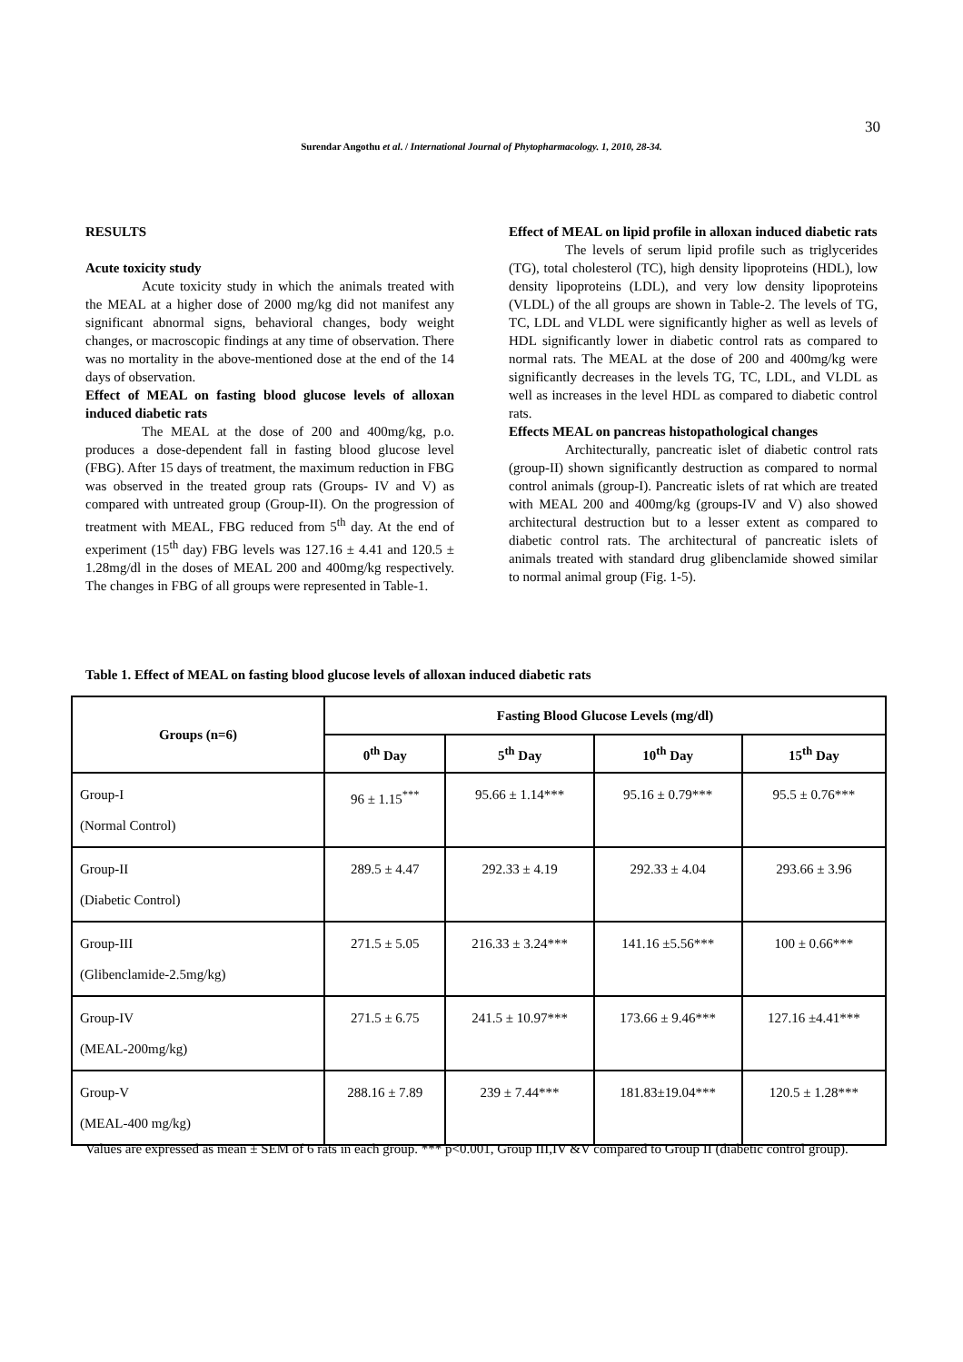30
Surendar Angothu et al. / International Journal of Phytopharmacology. 1, 2010, 28-34.
RESULTS
Acute toxicity study
Acute toxicity study in which the animals treated with the MEAL at a higher dose of 2000 mg/kg did not manifest any significant abnormal signs, behavioral changes, body weight changes, or macroscopic findings at any time of observation. There was no mortality in the above-mentioned dose at the end of the 14 days of observation.
Effect of MEAL on fasting blood glucose levels of alloxan induced diabetic rats
The MEAL at the dose of 200 and 400mg/kg, p.o. produces a dose-dependent fall in fasting blood glucose level (FBG). After 15 days of treatment, the maximum reduction in FBG was observed in the treated group rats (Groups- IV and V) as compared with untreated group (Group-II). On the progression of treatment with MEAL, FBG reduced from 5<sup>th</sup> day. At the end of experiment (15<sup>th</sup> day) FBG levels was 127.16 ± 4.41 and 120.5 ± 1.28mg/dl in the doses of MEAL 200 and 400mg/kg respectively. The changes in FBG of all groups were represented in Table-1.
Effect of MEAL on lipid profile in alloxan induced diabetic rats
The levels of serum lipid profile such as triglycerides (TG), total cholesterol (TC), high density lipoproteins (HDL), low density lipoproteins (LDL), and very low density lipoproteins (VLDL) of the all groups are shown in Table-2. The levels of TG, TC, LDL and VLDL were significantly higher as well as levels of HDL significantly lower in diabetic control rats as compared to normal rats. The MEAL at the dose of 200 and 400mg/kg were significantly decreases in the levels TG, TC, LDL, and VLDL as well as increases in the level HDL as compared to diabetic control rats.
Effects MEAL on pancreas histopathological changes
Architecturally, pancreatic islet of diabetic control rats (group-II) shown significantly destruction as compared to normal control animals (group-I). Pancreatic islets of rat which are treated with MEAL 200 and 400mg/kg (groups-IV and V) also showed architectural destruction but to a lesser extent as compared to diabetic control rats. The architectural of pancreatic islets of animals treated with standard drug glibenclamide showed similar to normal animal group (Fig. 1-5).
Table 1. Effect of MEAL on fasting blood glucose levels of alloxan induced diabetic rats
| Groups (n=6) | Fasting Blood Glucose Levels (mg/dl) | | | |
| --- | --- | --- | --- | --- |
| | 0<sup>th</sup> Day | 5<sup>th</sup> Day | 10<sup>th</sup> Day | 15<sup>th</sup> Day |
| Group-I (Normal Control) | 96 ± 1.15<sup>***</sup> | 95.66 ± 1.14*** | 95.16 ± 0.79*** | 95.5 ± 0.76*** |
| Group-II (Diabetic Control) | 289.5 ± 4.47 | 292.33 ± 4.19 | 292.33 ± 4.04 | 293.66 ± 3.96 |
| Group-III (Glibenclamide-2.5mg/kg) | 271.5 ± 5.05 | 216.33 ± 3.24*** | 141.16 ±5.56*** | 100 ± 0.66*** |
| Group-IV (MEAL-200mg/kg) | 271.5 ± 6.75 | 241.5 ± 10.97*** | 173.66 ± 9.46*** | 127.16 ±4.41*** |
| Group-V (MEAL-400 mg/kg) | 288.16 ± 7.89 | 239 ± 7.44*** | 181.83±19.04*** | 120.5 ± 1.28*** |
Values are expressed as mean ± SEM of 6 rats in each group. *** p<0.001, Group III,IV &V compared to Group II (diabetic control group).